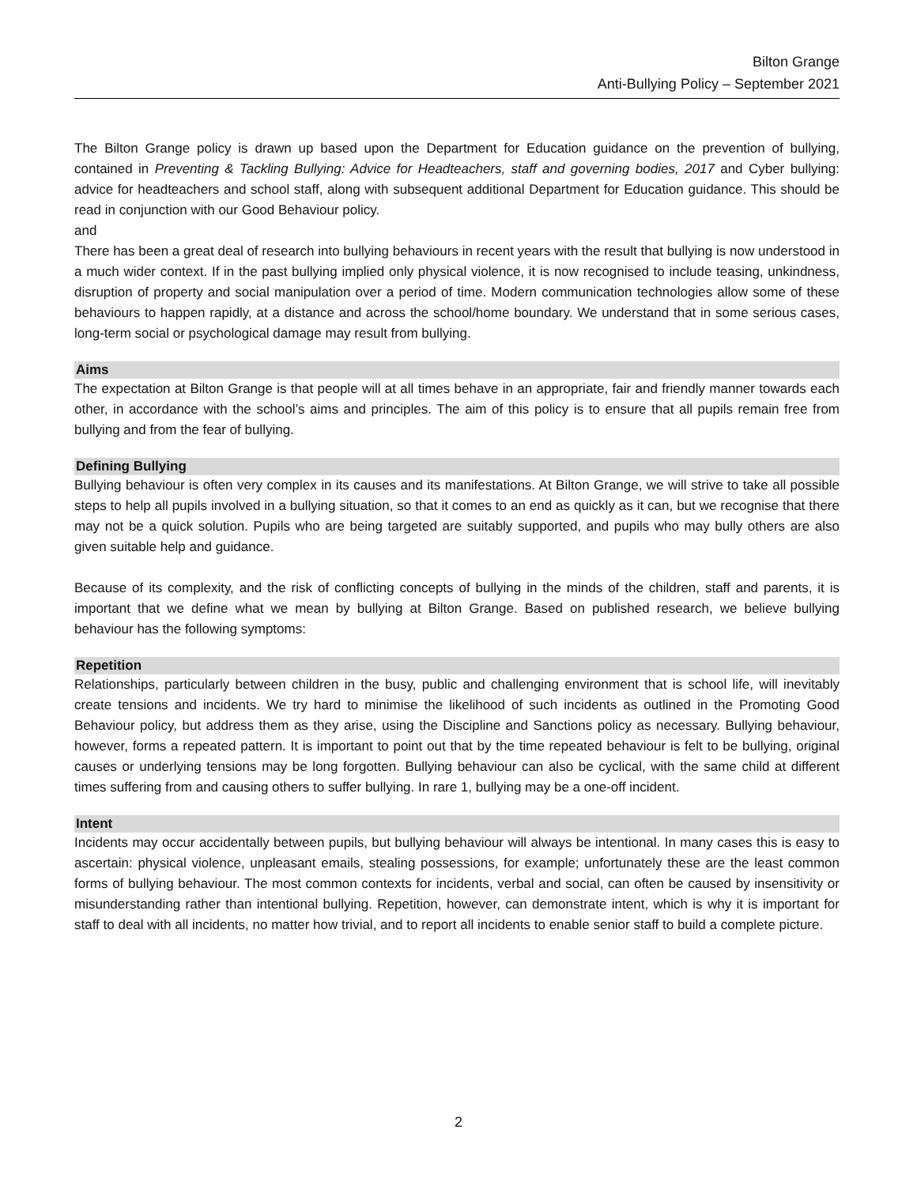Bilton Grange
Anti-Bullying Policy – September 2021
The Bilton Grange policy is drawn up based upon the Department for Education guidance on the prevention of bullying, contained in Preventing & Tackling Bullying: Advice for Headteachers, staff and governing bodies, 2017 and Cyber bullying: advice for headteachers and school staff, along with subsequent additional Department for Education guidance. This should be read in conjunction with our Good Behaviour policy.
and
There has been a great deal of research into bullying behaviours in recent years with the result that bullying is now understood in a much wider context. If in the past bullying implied only physical violence, it is now recognised to include teasing, unkindness, disruption of property and social manipulation over a period of time. Modern communication technologies allow some of these behaviours to happen rapidly, at a distance and across the school/home boundary. We understand that in some serious cases, long-term social or psychological damage may result from bullying.
Aims
The expectation at Bilton Grange is that people will at all times behave in an appropriate, fair and friendly manner towards each other, in accordance with the school’s aims and principles. The aim of this policy is to ensure that all pupils remain free from bullying and from the fear of bullying.
Defining Bullying
Bullying behaviour is often very complex in its causes and its manifestations. At Bilton Grange, we will strive to take all possible steps to help all pupils involved in a bullying situation, so that it comes to an end as quickly as it can, but we recognise that there may not be a quick solution. Pupils who are being targeted are suitably supported, and pupils who may bully others are also given suitable help and guidance.
Because of its complexity, and the risk of conflicting concepts of bullying in the minds of the children, staff and parents, it is important that we define what we mean by bullying at Bilton Grange. Based on published research, we believe bullying behaviour has the following symptoms:
Repetition
Relationships, particularly between children in the busy, public and challenging environment that is school life, will inevitably create tensions and incidents. We try hard to minimise the likelihood of such incidents as outlined in the Promoting Good Behaviour policy, but address them as they arise, using the Discipline and Sanctions policy as necessary. Bullying behaviour, however, forms a repeated pattern. It is important to point out that by the time repeated behaviour is felt to be bullying, original causes or underlying tensions may be long forgotten. Bullying behaviour can also be cyclical, with the same child at different times suffering from and causing others to suffer bullying. In rare 1, bullying may be a one-off incident.
Intent
Incidents may occur accidentally between pupils, but bullying behaviour will always be intentional. In many cases this is easy to ascertain: physical violence, unpleasant emails, stealing possessions, for example; unfortunately these are the least common forms of bullying behaviour. The most common contexts for incidents, verbal and social, can often be caused by insensitivity or misunderstanding rather than intentional bullying. Repetition, however, can demonstrate intent, which is why it is important for staff to deal with all incidents, no matter how trivial, and to report all incidents to enable senior staff to build a complete picture.
2